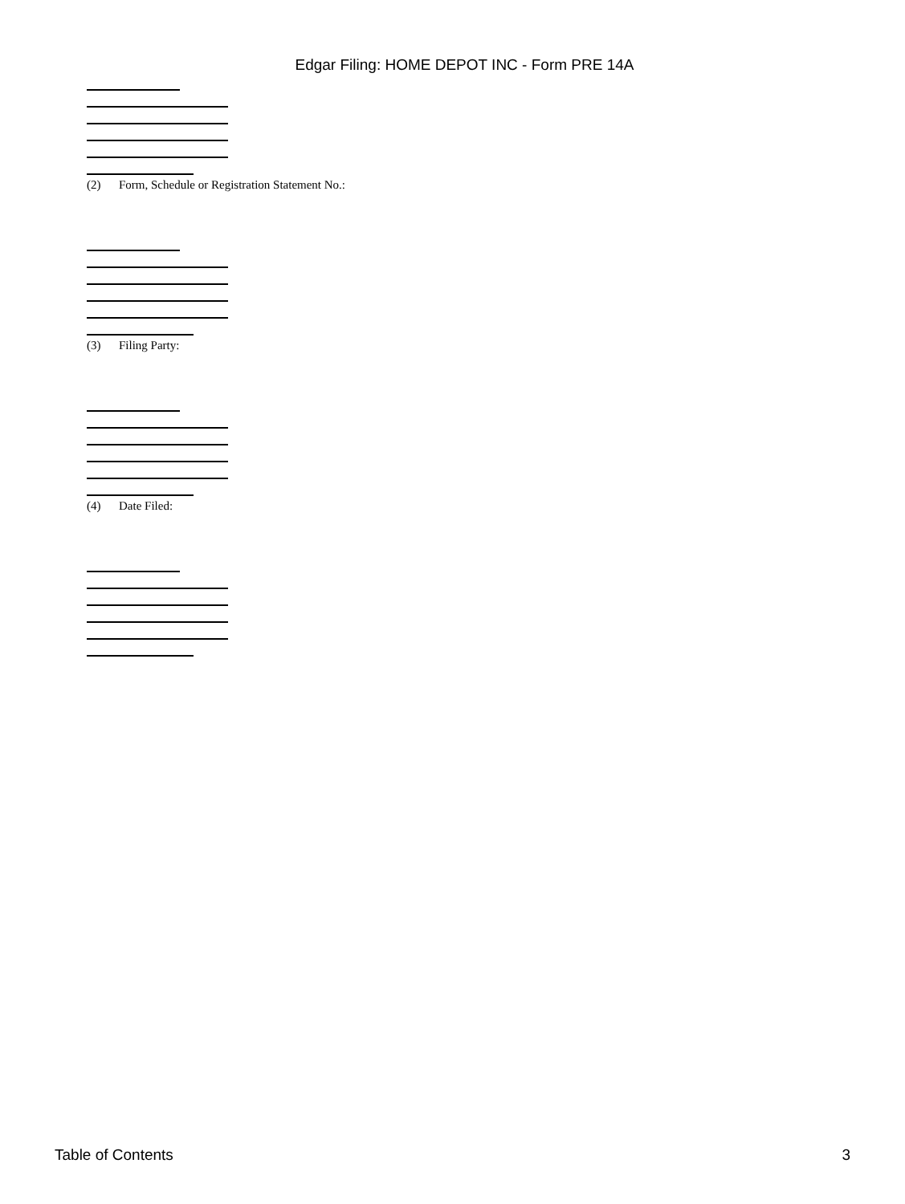Edgar Filing: HOME DEPOT INC - Form PRE 14A
(2) Form, Schedule or Registration Statement No.:
(3) Filing Party:
(4) Date Filed:
Table of Contents 3